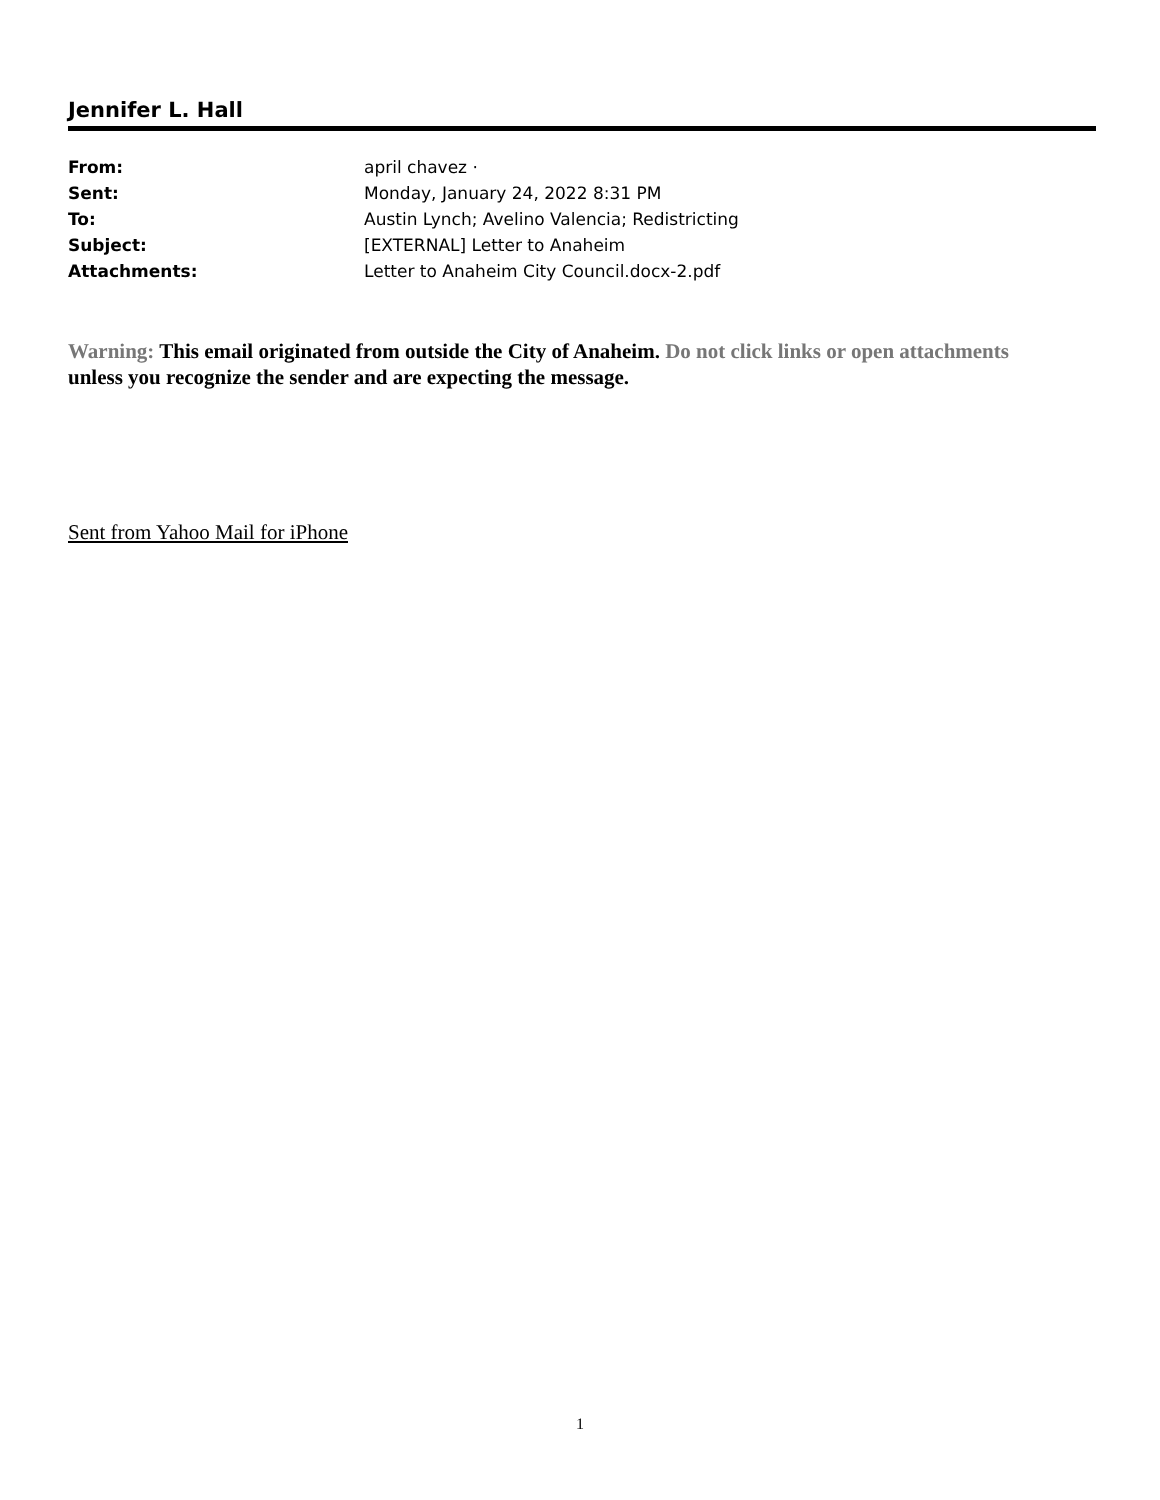Jennifer L. Hall
From: april chavez ·
Sent: Monday, January 24, 2022 8:31 PM
To: Austin Lynch; Avelino Valencia; Redistricting
Subject: [EXTERNAL] Letter to Anaheim
Attachments: Letter to Anaheim City Council.docx-2.pdf
Warning: This email originated from outside the City of Anaheim. Do not click links or open attachments unless you recognize the sender and are expecting the message.
Sent from Yahoo Mail for iPhone
1